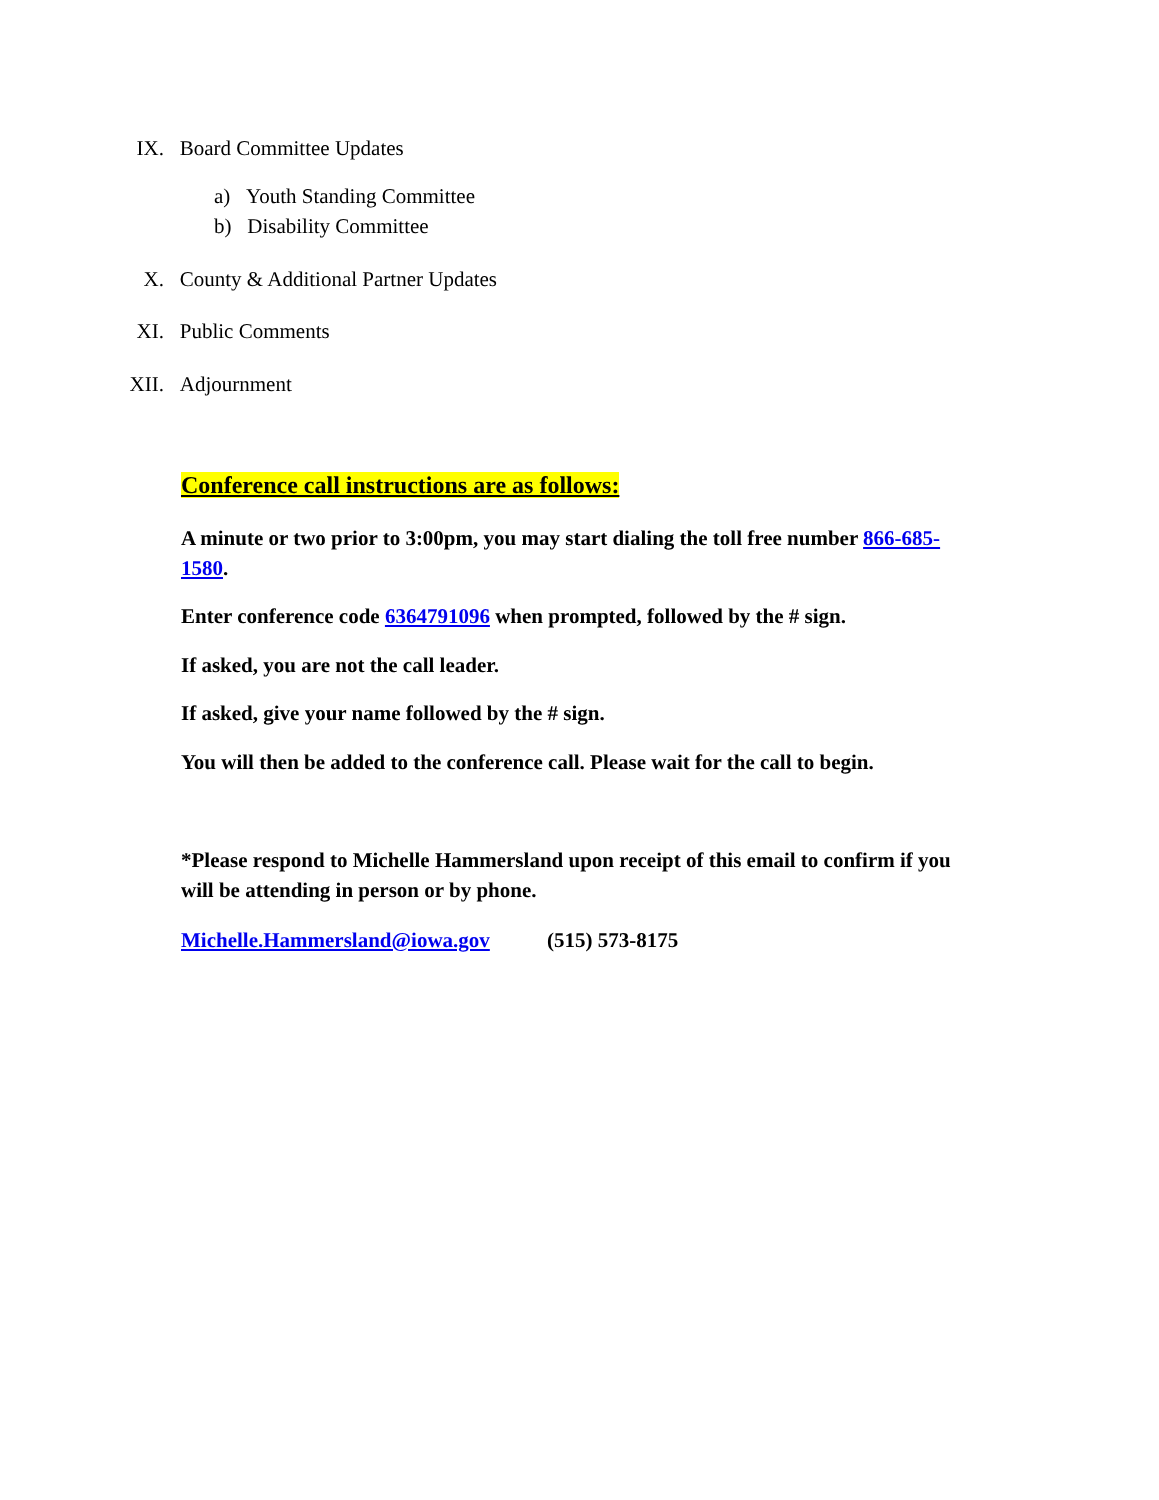IX. Board Committee Updates
a) Youth Standing Committee
b) Disability Committee
X. County & Additional Partner Updates
XI. Public Comments
XII. Adjournment
Conference call instructions are as follows:
A minute or two prior to 3:00pm, you may start dialing the toll free number 866-685-1580.
Enter conference code 6364791096 when prompted, followed by the # sign.
If asked, you are not the call leader.
If asked, give your name followed by the # sign.
You will then be added to the conference call. Please wait for the call to begin.
*Please respond to Michelle Hammersland upon receipt of this email to confirm if you will be attending in person or by phone.
Michelle.Hammersland@iowa.gov (515) 573-8175